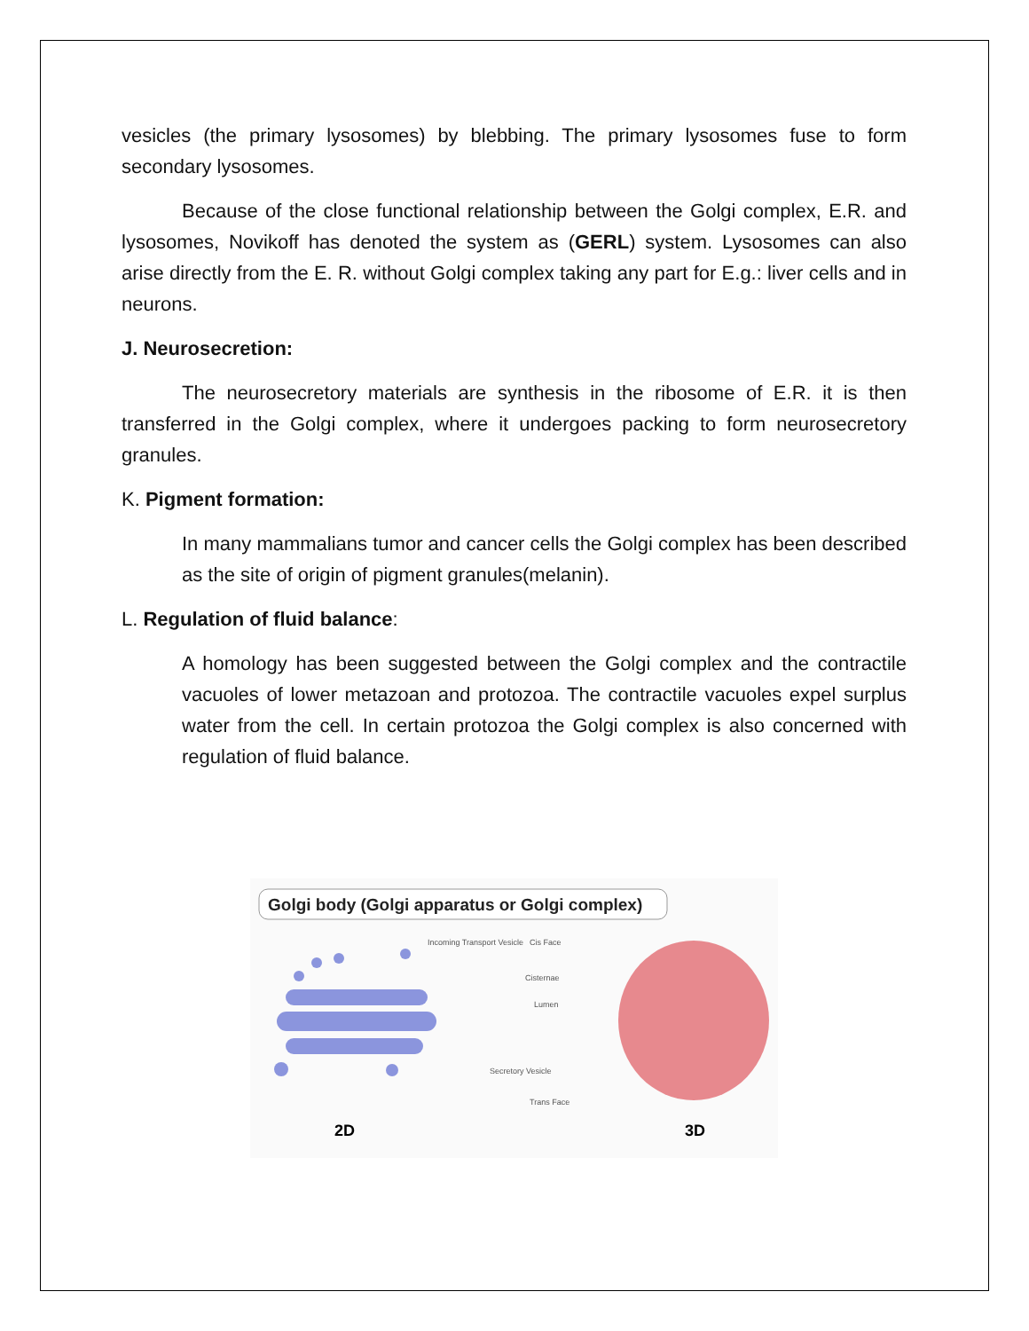vesicles (the primary lysosomes) by blebbing. The primary lysosomes fuse to form secondary lysosomes.
Because of the close functional relationship between the Golgi complex, E.R. and lysosomes, Novikoff has denoted the system as (GERL) system. Lysosomes can also arise directly from the E. R. without Golgi complex taking any part for E.g.: liver cells and in neurons.
J. Neurosecretion:
The neurosecretory materials are synthesis in the ribosome of E.R. it is then transferred in the Golgi complex, where it undergoes packing to form neurosecretory granules.
K. Pigment formation:
In many mammalians tumor and cancer cells the Golgi complex has been described as the site of origin of pigment granules(melanin).
L. Regulation of fluid balance:
A homology has been suggested between the Golgi complex and the contractile vacuoles of lower metazoan and protozoa. The contractile vacuoles expel surplus water from the cell. In certain protozoa the Golgi complex is also concerned with regulation of fluid balance.
Golgi body (Golgi apparatus or Golgi complex)
Incoming Transport Vesicle
Cis Face
Cisternae
Lumen
Secretory Vesicle
Trans Face
2D
3D